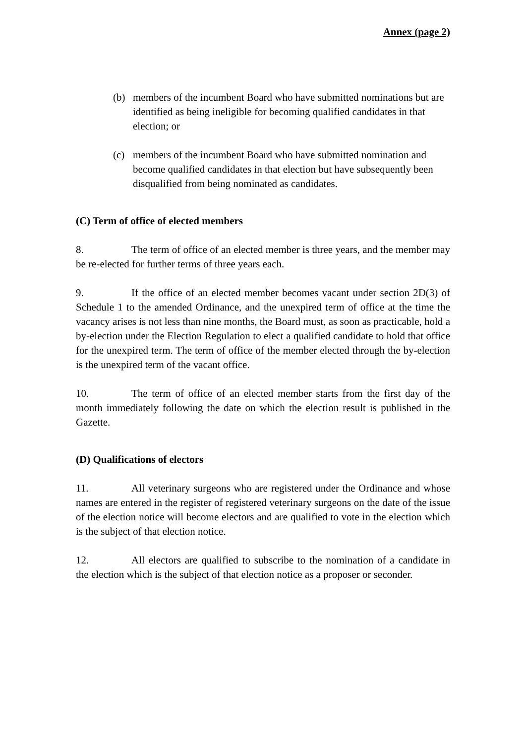Annex (page 2)
(b) members of the incumbent Board who have submitted nominations but are identified as being ineligible for becoming qualified candidates in that election; or
(c) members of the incumbent Board who have submitted nomination and become qualified candidates in that election but have subsequently been disqualified from being nominated as candidates.
(C) Term of office of elected members
8. The term of office of an elected member is three years, and the member may be re-elected for further terms of three years each.
9. If the office of an elected member becomes vacant under section 2D(3) of Schedule 1 to the amended Ordinance, and the unexpired term of office at the time the vacancy arises is not less than nine months, the Board must, as soon as practicable, hold a by-election under the Election Regulation to elect a qualified candidate to hold that office for the unexpired term. The term of office of the member elected through the by-election is the unexpired term of the vacant office.
10. The term of office of an elected member starts from the first day of the month immediately following the date on which the election result is published in the Gazette.
(D) Qualifications of electors
11. All veterinary surgeons who are registered under the Ordinance and whose names are entered in the register of registered veterinary surgeons on the date of the issue of the election notice will become electors and are qualified to vote in the election which is the subject of that election notice.
12. All electors are qualified to subscribe to the nomination of a candidate in the election which is the subject of that election notice as a proposer or seconder.